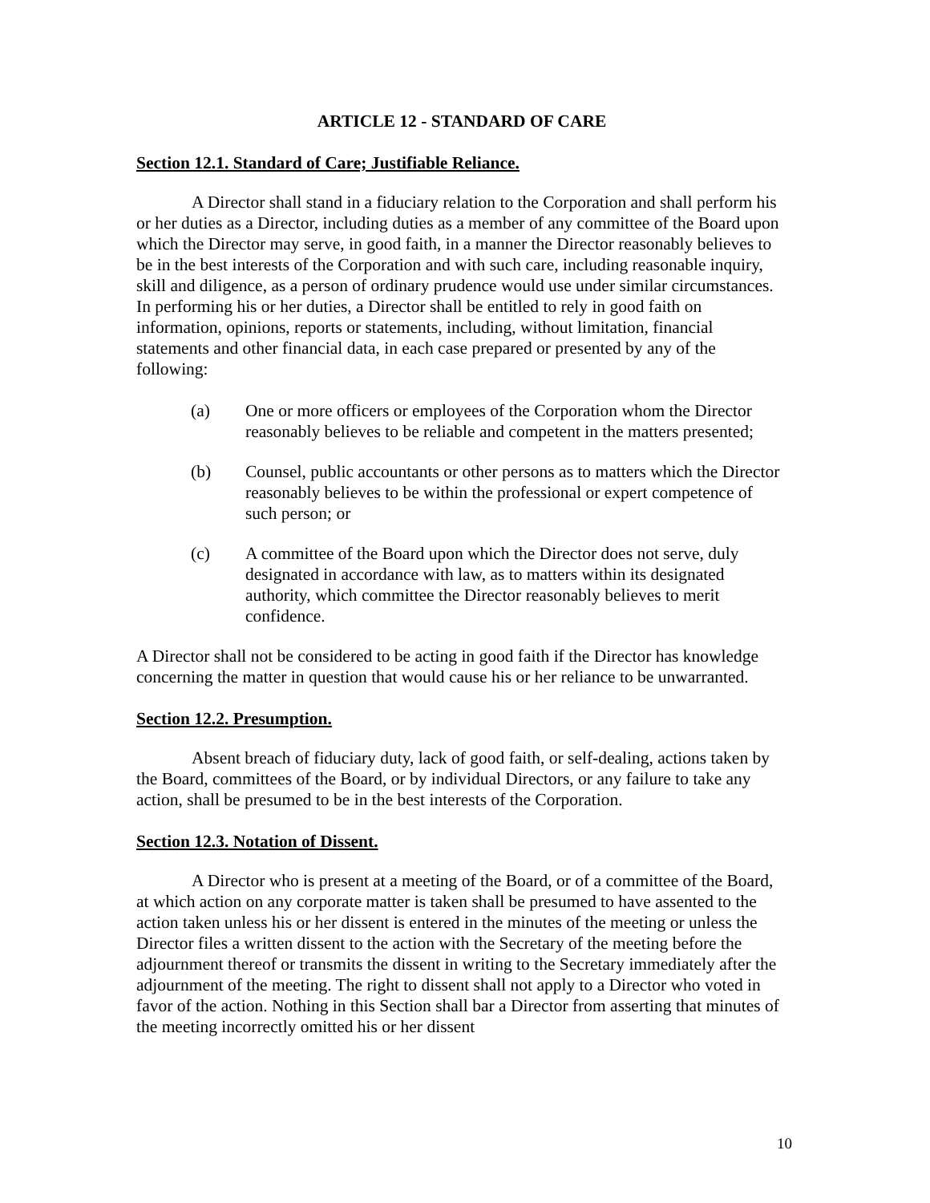ARTICLE 12 - STANDARD OF CARE
Section 12.1. Standard of Care; Justifiable Reliance.
A Director shall stand in a fiduciary relation to the Corporation and shall perform his or her duties as a Director, including duties as a member of any committee of the Board upon which the Director may serve, in good faith, in a manner the Director reasonably believes to be in the best interests of the Corporation and with such care, including reasonable inquiry, skill and diligence, as a person of ordinary prudence would use under similar circumstances. In performing his or her duties, a Director shall be entitled to rely in good faith on information, opinions, reports or statements, including, without limitation, financial statements and other financial data, in each case prepared or presented by any of the following:
(a) One or more officers or employees of the Corporation whom the Director reasonably believes to be reliable and competent in the matters presented;
(b) Counsel, public accountants or other persons as to matters which the Director reasonably believes to be within the professional or expert competence of such person; or
(c) A committee of the Board upon which the Director does not serve, duly designated in accordance with law, as to matters within its designated authority, which committee the Director reasonably believes to merit confidence.
A Director shall not be considered to be acting in good faith if the Director has knowledge concerning the matter in question that would cause his or her reliance to be unwarranted.
Section 12.2. Presumption.
Absent breach of fiduciary duty, lack of good faith, or self-dealing, actions taken by the Board, committees of the Board, or by individual Directors, or any failure to take any action, shall be presumed to be in the best interests of the Corporation.
Section 12.3. Notation of Dissent.
A Director who is present at a meeting of the Board, or of a committee of the Board, at which action on any corporate matter is taken shall be presumed to have assented to the action taken unless his or her dissent is entered in the minutes of the meeting or unless the Director files a written dissent to the action with the Secretary of the meeting before the adjournment thereof or transmits the dissent in writing to the Secretary immediately after the adjournment of the meeting. The right to dissent shall not apply to a Director who voted in favor of the action. Nothing in this Section shall bar a Director from asserting that minutes of the meeting incorrectly omitted his or her dissent
10